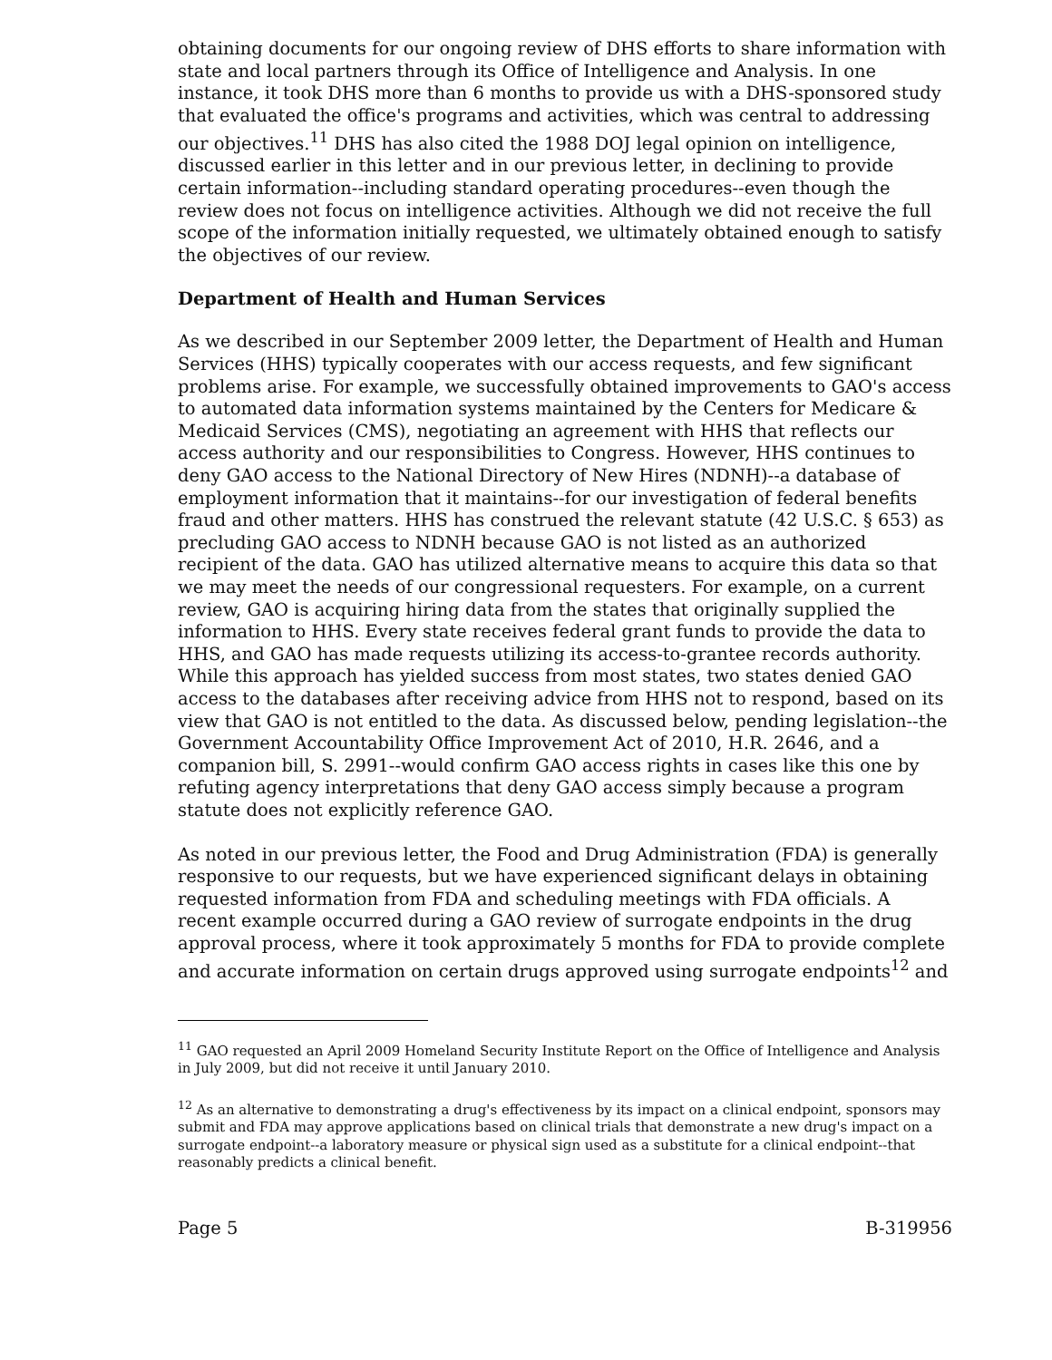obtaining documents for our ongoing review of DHS efforts to share information with state and local partners through its Office of Intelligence and Analysis. In one instance, it took DHS more than 6 months to provide us with a DHS-sponsored study that evaluated the office's programs and activities, which was central to addressing our objectives.<sup>11</sup> DHS has also cited the 1988 DOJ legal opinion on intelligence, discussed earlier in this letter and in our previous letter, in declining to provide certain information--including standard operating procedures--even though the review does not focus on intelligence activities. Although we did not receive the full scope of the information initially requested, we ultimately obtained enough to satisfy the objectives of our review.
Department of Health and Human Services
As we described in our September 2009 letter, the Department of Health and Human Services (HHS) typically cooperates with our access requests, and few significant problems arise. For example, we successfully obtained improvements to GAO's access to automated data information systems maintained by the Centers for Medicare & Medicaid Services (CMS), negotiating an agreement with HHS that reflects our access authority and our responsibilities to Congress. However, HHS continues to deny GAO access to the National Directory of New Hires (NDNH)--a database of employment information that it maintains--for our investigation of federal benefits fraud and other matters. HHS has construed the relevant statute (42 U.S.C. § 653) as precluding GAO access to NDNH because GAO is not listed as an authorized recipient of the data. GAO has utilized alternative means to acquire this data so that we may meet the needs of our congressional requesters. For example, on a current review, GAO is acquiring hiring data from the states that originally supplied the information to HHS. Every state receives federal grant funds to provide the data to HHS, and GAO has made requests utilizing its access-to-grantee records authority. While this approach has yielded success from most states, two states denied GAO access to the databases after receiving advice from HHS not to respond, based on its view that GAO is not entitled to the data. As discussed below, pending legislation--the Government Accountability Office Improvement Act of 2010, H.R. 2646, and a companion bill, S. 2991--would confirm GAO access rights in cases like this one by refuting agency interpretations that deny GAO access simply because a program statute does not explicitly reference GAO.
As noted in our previous letter, the Food and Drug Administration (FDA) is generally responsive to our requests, but we have experienced significant delays in obtaining requested information from FDA and scheduling meetings with FDA officials. A recent example occurred during a GAO review of surrogate endpoints in the drug approval process, where it took approximately 5 months for FDA to provide complete and accurate information on certain drugs approved using surrogate endpoints<sup>12</sup> and
<sup>11</sup> GAO requested an April 2009 Homeland Security Institute Report on the Office of Intelligence and Analysis in July 2009, but did not receive it until January 2010.
<sup>12</sup> As an alternative to demonstrating a drug's effectiveness by its impact on a clinical endpoint, sponsors may submit and FDA may approve applications based on clinical trials that demonstrate a new drug's impact on a surrogate endpoint--a laboratory measure or physical sign used as a substitute for a clinical endpoint--that reasonably predicts a clinical benefit.
Page 5 B-319956